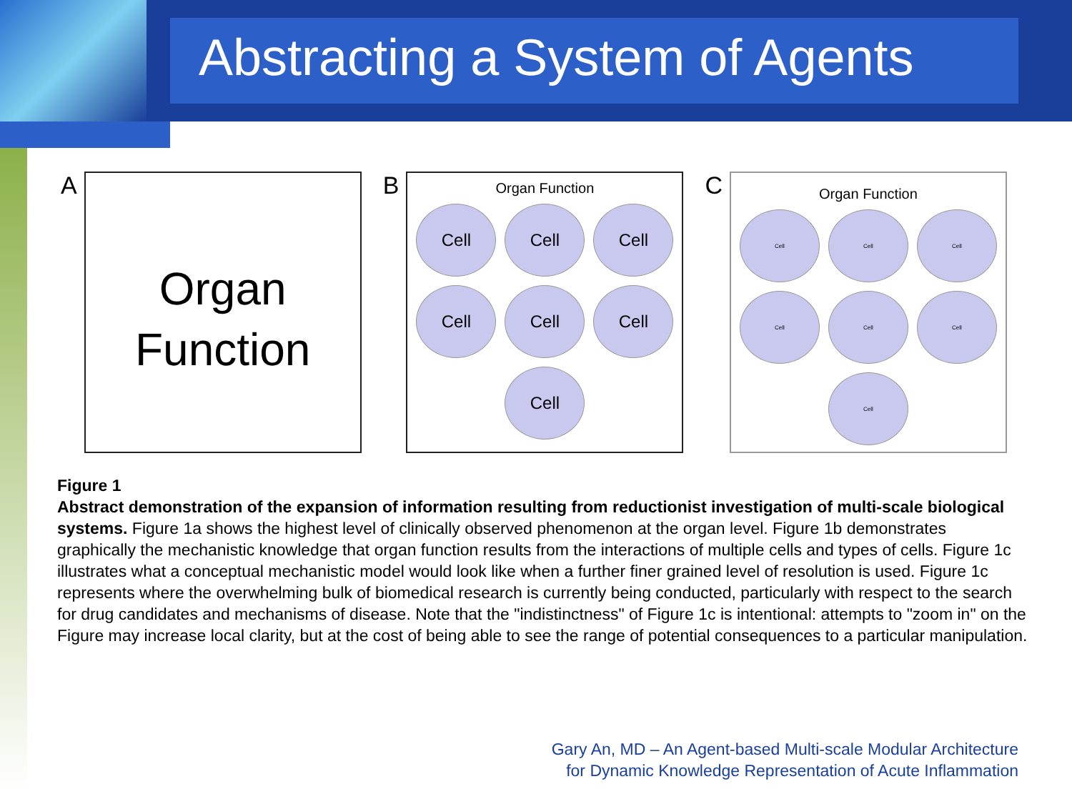Abstracting a System of Agents
A
Organ
Function
B
Organ Function
Cell
Cell
Cell
Cell
Cell
Cell
Cell
C
Organ Function
Cell
Cell
Cell
Cell
Cell
Cell
Cell
Figure 1
Abstract demonstration of the expansion of information resulting from reductionist investigation of multi-scale biological systems. Figure 1a shows the highest level of clinically observed phenomenon at the organ level. Figure 1b demonstrates graphically the mechanistic knowledge that organ function results from the interactions of multiple cells and types of cells. Figure 1c illustrates what a conceptual mechanistic model would look like when a further finer grained level of resolution is used. Figure 1c represents where the overwhelming bulk of biomedical research is currently being conducted, particularly with respect to the search for drug candidates and mechanisms of disease. Note that the "indistinctness" of Figure 1c is intentional: attempts to "zoom in" on the Figure may increase local clarity, but at the cost of being able to see the range of potential consequences to a particular manipulation.
Gary An, MD – An Agent-based Multi-scale Modular Architecture
for Dynamic Knowledge Representation of Acute Inflammation